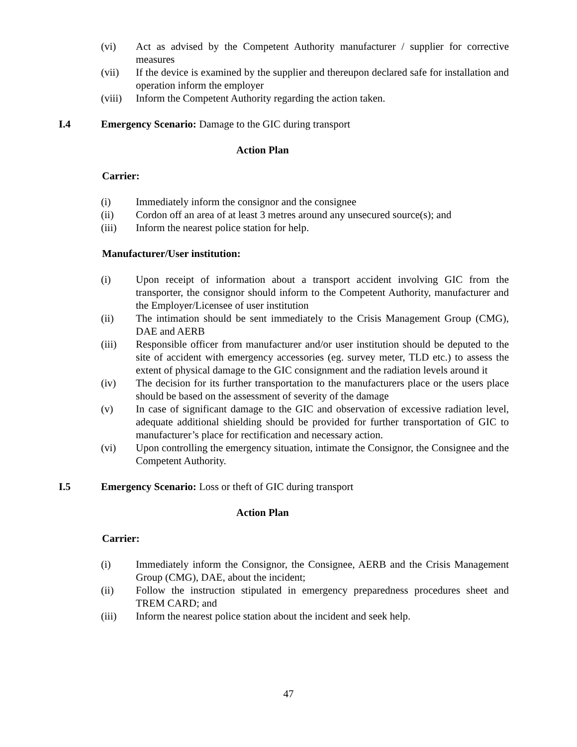(vi) Act as advised by the Competent Authority manufacturer / supplier for corrective measures
(vii) If the device is examined by the supplier and thereupon declared safe for installation and operation inform the employer
(viii) Inform the Competent Authority regarding the action taken.
I.4 Emergency Scenario: Damage to the GIC during transport
Action Plan
Carrier:
(i) Immediately inform the consignor and the consignee
(ii) Cordon off an area of at least 3 metres around any unsecured source(s); and
(iii) Inform the nearest police station for help.
Manufacturer/User institution:
(i) Upon receipt of information about a transport accident involving GIC from the transporter, the consignor should inform to the Competent Authority, manufacturer and the Employer/Licensee of user institution
(ii) The intimation should be sent immediately to the Crisis Management Group (CMG), DAE and AERB
(iii) Responsible officer from manufacturer and/or user institution should be deputed to the site of accident with emergency accessories (eg. survey meter, TLD etc.) to assess the extent of physical damage to the GIC consignment and the radiation levels around it
(iv) The decision for its further transportation to the manufacturers place or the users place should be based on the assessment of severity of the damage
(v) In case of significant damage to the GIC and observation of excessive radiation level, adequate additional shielding should be provided for further transportation of GIC to manufacturer’s place for rectification and necessary action.
(vi) Upon controlling the emergency situation, intimate the Consignor, the Consignee and the Competent Authority.
I.5 Emergency Scenario: Loss or theft of GIC during transport
Action Plan
Carrier:
(i) Immediately inform the Consignor, the Consignee, AERB and the Crisis Management Group (CMG), DAE, about the incident;
(ii) Follow the instruction stipulated in emergency preparedness procedures sheet and TREM CARD; and
(iii) Inform the nearest police station about the incident and seek help.
47